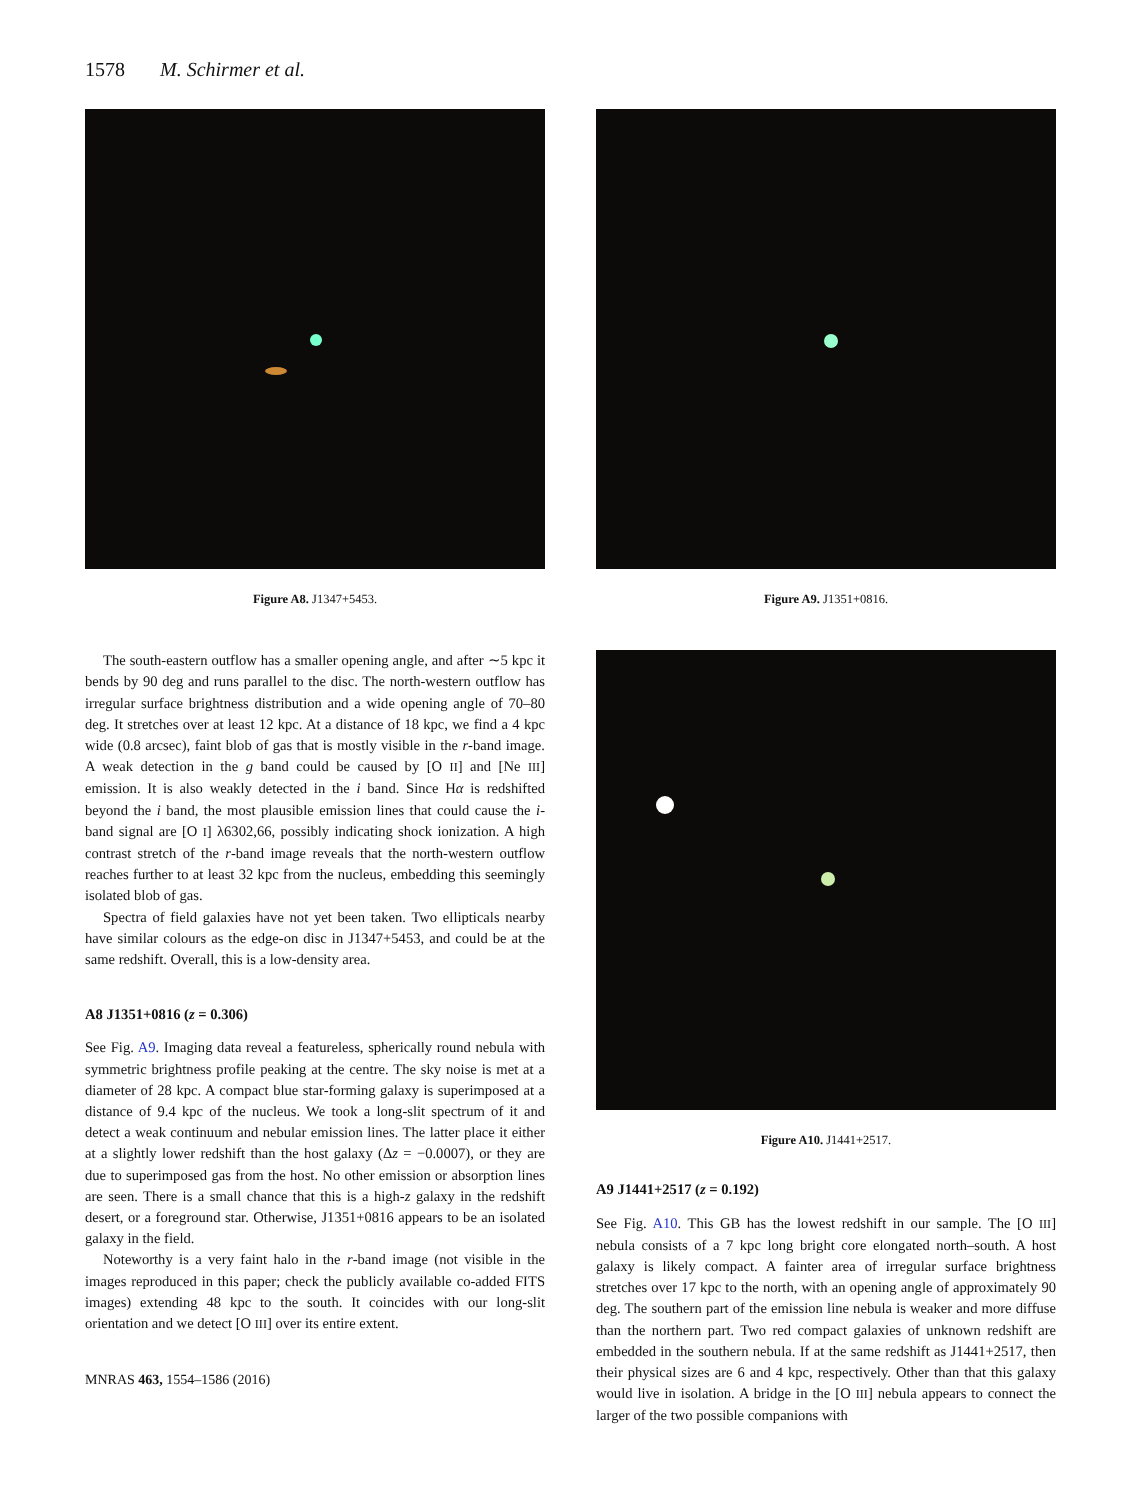1578 M. Schirmer et al.
Figure A8. J1347+5453.
The south-eastern outflow has a smaller opening angle, and after ∼5 kpc it bends by 90 deg and runs parallel to the disc. The north-western outflow has irregular surface brightness distribution and a wide opening angle of 70–80 deg. It stretches over at least 12 kpc. At a distance of 18 kpc, we find a 4 kpc wide (0.8 arcsec), faint blob of gas that is mostly visible in the r-band image. A weak detection in the g band could be caused by [O II] and [Ne III] emission. It is also weakly detected in the i band. Since Hα is redshifted beyond the i band, the most plausible emission lines that could cause the i-band signal are [O I] λ6302,66, possibly indicating shock ionization. A high contrast stretch of the r-band image reveals that the north-western outflow reaches further to at least 32 kpc from the nucleus, embedding this seemingly isolated blob of gas.
Spectra of field galaxies have not yet been taken. Two ellipticals nearby have similar colours as the edge-on disc in J1347+5453, and could be at the same redshift. Overall, this is a low-density area.
A8 J1351+0816 (z = 0.306)
See Fig. A9. Imaging data reveal a featureless, spherically round nebula with symmetric brightness profile peaking at the centre. The sky noise is met at a diameter of 28 kpc. A compact blue star-forming galaxy is superimposed at a distance of 9.4 kpc of the nucleus. We took a long-slit spectrum of it and detect a weak continuum and nebular emission lines. The latter place it either at a slightly lower redshift than the host galaxy (Δz = −0.0007), or they are due to superimposed gas from the host. No other emission or absorption lines are seen. There is a small chance that this is a high-z galaxy in the redshift desert, or a foreground star. Otherwise, J1351+0816 appears to be an isolated galaxy in the field.
Noteworthy is a very faint halo in the r-band image (not visible in the images reproduced in this paper; check the publicly available co-added FITS images) extending 48 kpc to the south. It coincides with our long-slit orientation and we detect [O III] over its entire extent.
MNRAS 463, 1554–1586 (2016)
Figure A9. J1351+0816.
Figure A10. J1441+2517.
A9 J1441+2517 (z = 0.192)
See Fig. A10. This GB has the lowest redshift in our sample. The [O III] nebula consists of a 7 kpc long bright core elongated north–south. A host galaxy is likely compact. A fainter area of irregular surface brightness stretches over 17 kpc to the north, with an opening angle of approximately 90 deg. The southern part of the emission line nebula is weaker and more diffuse than the northern part. Two red compact galaxies of unknown redshift are embedded in the southern nebula. If at the same redshift as J1441+2517, then their physical sizes are 6 and 4 kpc, respectively. Other than that this galaxy would live in isolation. A bridge in the [O III] nebula appears to connect the larger of the two possible companions with